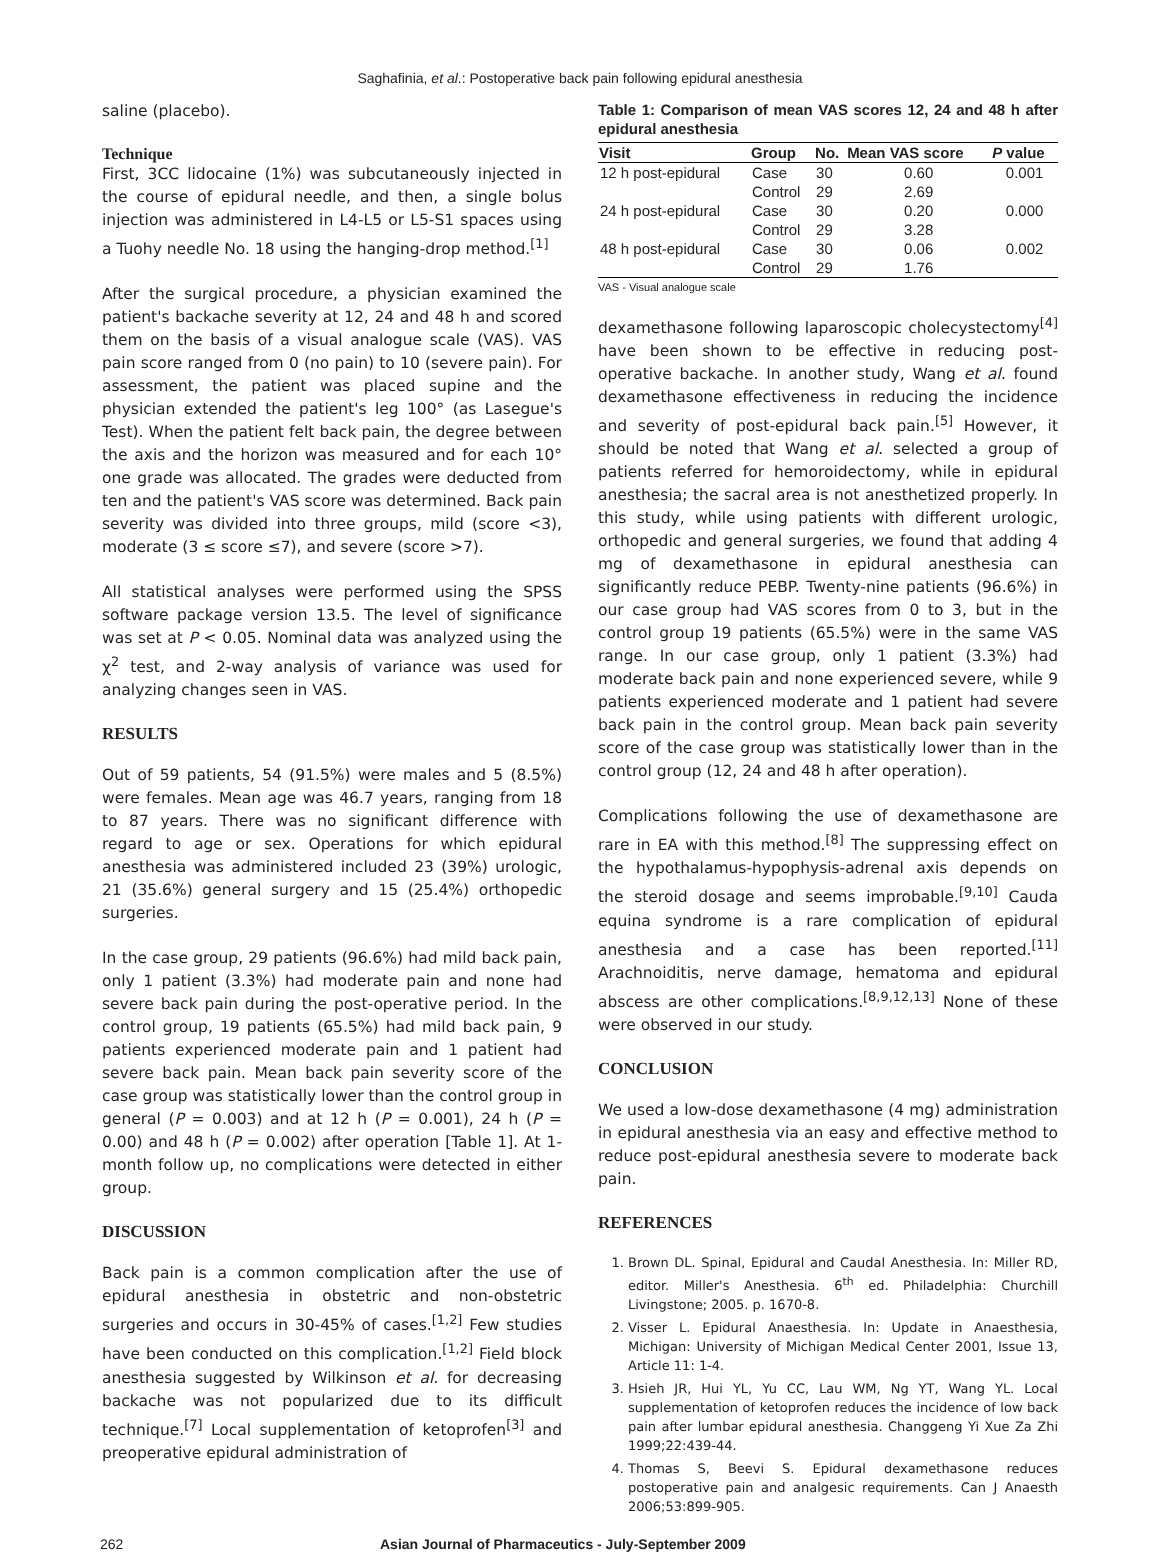Saghafinia, et al.: Postoperative back pain following epidural anesthesia
saline (placebo).
Technique
First, 3CC lidocaine (1%) was subcutaneously injected in the course of epidural needle, and then, a single bolus injection was administered in L4-L5 or L5-S1 spaces using a Tuohy needle No. 18 using the hanging-drop method.<sup>[1]</sup>
After the surgical procedure, a physician examined the patient's backache severity at 12, 24 and 48 h and scored them on the basis of a visual analogue scale (VAS). VAS pain score ranged from 0 (no pain) to 10 (severe pain). For assessment, the patient was placed supine and the physician extended the patient's leg 100° (as Lasegue's Test). When the patient felt back pain, the degree between the axis and the horizon was measured and for each 10° one grade was allocated. The grades were deducted from ten and the patient's VAS score was determined. Back pain severity was divided into three groups, mild (score <3), moderate (3 ≤ score ≤7), and severe (score >7).
All statistical analyses were performed using the SPSS software package version 13.5. The level of significance was set at P < 0.05. Nominal data was analyzed using the χ<sup>2</sup> test, and 2-way analysis of variance was used for analyzing changes seen in VAS.
RESULTS
Out of 59 patients, 54 (91.5%) were males and 5 (8.5%) were females. Mean age was 46.7 years, ranging from 18 to 87 years. There was no significant difference with regard to age or sex. Operations for which epidural anesthesia was administered included 23 (39%) urologic, 21 (35.6%) general surgery and 15 (25.4%) orthopedic surgeries.
In the case group, 29 patients (96.6%) had mild back pain, only 1 patient (3.3%) had moderate pain and none had severe back pain during the post-operative period. In the control group, 19 patients (65.5%) had mild back pain, 9 patients experienced moderate pain and 1 patient had severe back pain. Mean back pain severity score of the case group was statistically lower than the control group in general (P = 0.003) and at 12 h (P = 0.001), 24 h (P = 0.00) and 48 h (P = 0.002) after operation [Table 1]. At 1-month follow up, no complications were detected in either group.
DISCUSSION
Back pain is a common complication after the use of epidural anesthesia in obstetric and non-obstetric surgeries and occurs in 30-45% of cases.<sup>[1,2]</sup> Few studies have been conducted on this complication.<sup>[1,2]</sup> Field block anesthesia suggested by Wilkinson et al. for decreasing backache was not popularized due to its difficult technique.<sup>[7]</sup> Local supplementation of ketoprofen<sup>[3]</sup> and preoperative epidural administration of
Table 1: Comparison of mean VAS scores 12, 24 and 48 h after epidural anesthesia
| Visit | Group | No. | Mean VAS score | P value |
| --- | --- | --- | --- | --- |
| 12 h post-epidural | Case | 30 | 0.60 | 0.001 |
| | Control | 29 | 2.69 | |
| 24 h post-epidural | Case | 30 | 0.20 | 0.000 |
| | Control | 29 | 3.28 | |
| 48 h post-epidural | Case | 30 | 0.06 | 0.002 |
| | Control | 29 | 1.76 | |
VAS - Visual analogue scale
dexamethasone following laparoscopic cholecystectomy<sup>[4]</sup> have been shown to be effective in reducing post-operative backache. In another study, Wang et al. found dexamethasone effectiveness in reducing the incidence and severity of post-epidural back pain.<sup>[5]</sup> However, it should be noted that Wang et al. selected a group of patients referred for hemoroidectomy, while in epidural anesthesia; the sacral area is not anesthetized properly. In this study, while using patients with different urologic, orthopedic and general surgeries, we found that adding 4 mg of dexamethasone in epidural anesthesia can significantly reduce PEBP. Twenty-nine patients (96.6%) in our case group had VAS scores from 0 to 3, but in the control group 19 patients (65.5%) were in the same VAS range. In our case group, only 1 patient (3.3%) had moderate back pain and none experienced severe, while 9 patients experienced moderate and 1 patient had severe back pain in the control group. Mean back pain severity score of the case group was statistically lower than in the control group (12, 24 and 48 h after operation).
Complications following the use of dexamethasone are rare in EA with this method.<sup>[8]</sup> The suppressing effect on the hypothalamus-hypophysis-adrenal axis depends on the steroid dosage and seems improbable.<sup>[9,10]</sup> Cauda equina syndrome is a rare complication of epidural anesthesia and a case has been reported.<sup>[11]</sup> Arachnoiditis, nerve damage, hematoma and epidural abscess are other complications.<sup>[8,9,12,13]</sup> None of these were observed in our study.
CONCLUSION
We used a low-dose dexamethasone (4 mg) administration in epidural anesthesia via an easy and effective method to reduce post-epidural anesthesia severe to moderate back pain.
REFERENCES
1. Brown DL. Spinal, Epidural and Caudal Anesthesia. In: Miller RD, editor. Miller's Anesthesia. 6<sup>th</sup> ed. Philadelphia: Churchill Livingstone; 2005. p. 1670-8.
2. Visser L. Epidural Anaesthesia. In: Update in Anaesthesia, Michigan: University of Michigan Medical Center 2001, Issue 13, Article 11: 1-4.
3. Hsieh JR, Hui YL, Yu CC, Lau WM, Ng YT, Wang YL. Local supplementation of ketoprofen reduces the incidence of low back pain after lumbar epidural anesthesia. Changgeng Yi Xue Za Zhi 1999;22:439-44.
4. Thomas S, Beevi S. Epidural dexamethasone reduces postoperative pain and analgesic requirements. Can J Anaesth 2006;53:899-905.
262 Asian Journal of Pharmaceutics - July-September 2009